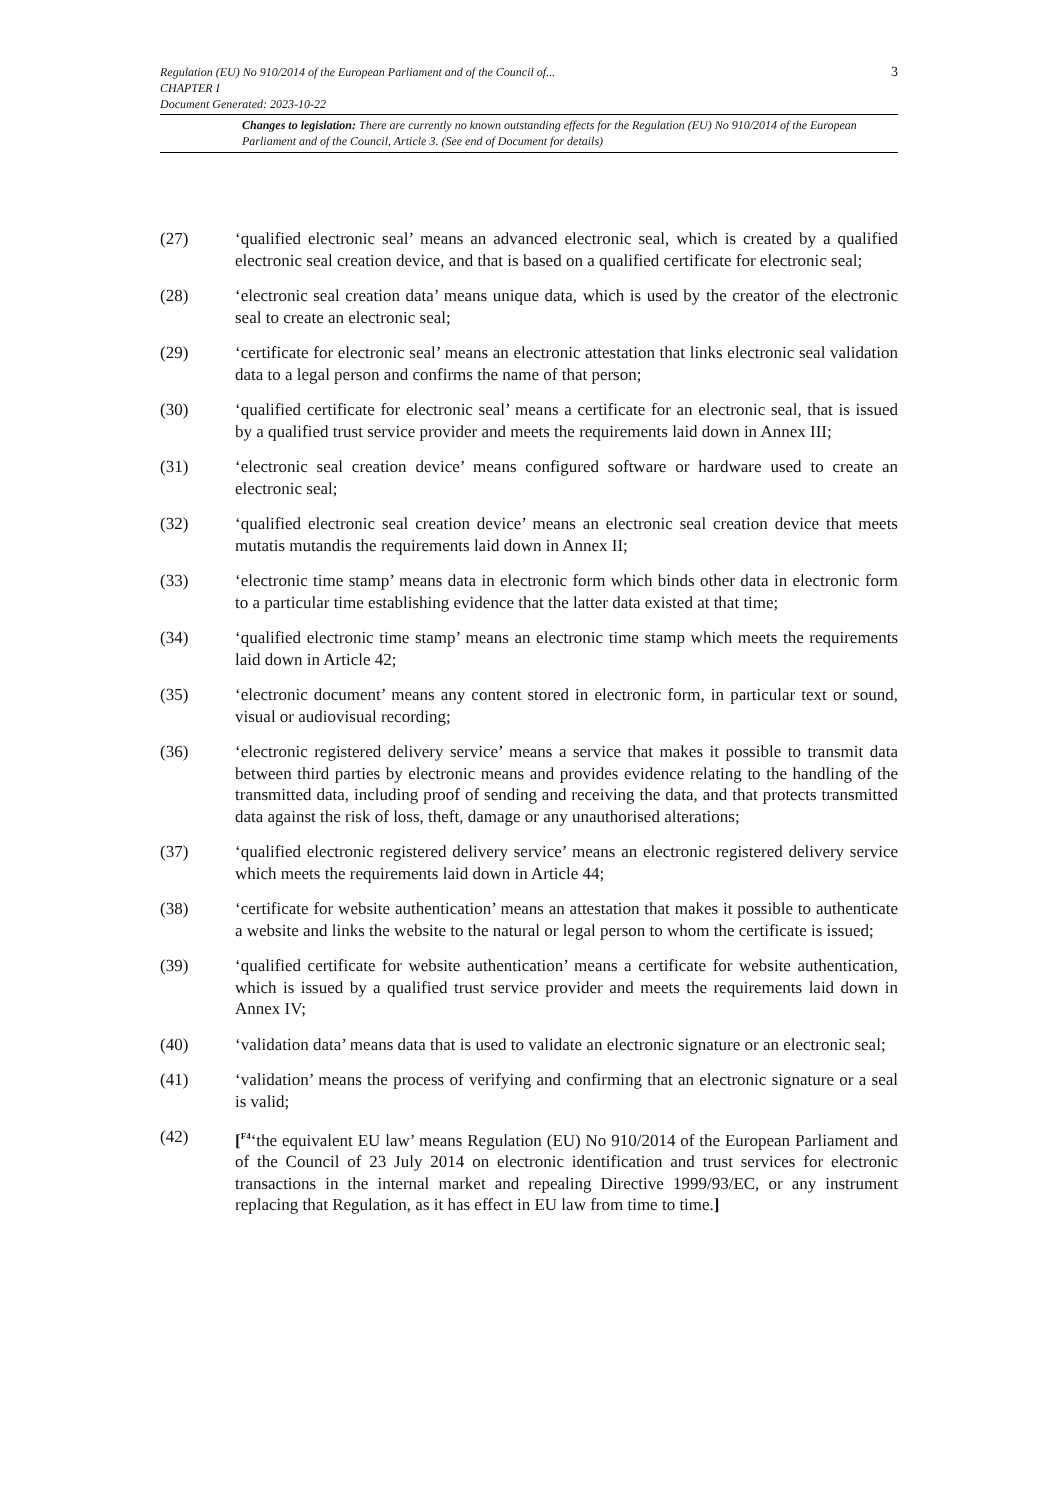3 Regulation (EU) No 910/2014 of the European Parliament and of the Council of...
CHAPTER I
Document Generated: 2023-10-22
Changes to legislation: There are currently no known outstanding effects for the Regulation (EU) No 910/2014 of the European Parliament and of the Council, Article 3. (See end of Document for details)
(27) ‘qualified electronic seal’ means an advanced electronic seal, which is created by a qualified electronic seal creation device, and that is based on a qualified certificate for electronic seal;
(28) ‘electronic seal creation data’ means unique data, which is used by the creator of the electronic seal to create an electronic seal;
(29) ‘certificate for electronic seal’ means an electronic attestation that links electronic seal validation data to a legal person and confirms the name of that person;
(30) ‘qualified certificate for electronic seal’ means a certificate for an electronic seal, that is issued by a qualified trust service provider and meets the requirements laid down in Annex III;
(31) ‘electronic seal creation device’ means configured software or hardware used to create an electronic seal;
(32) ‘qualified electronic seal creation device’ means an electronic seal creation device that meets mutatis mutandis the requirements laid down in Annex II;
(33) ‘electronic time stamp’ means data in electronic form which binds other data in electronic form to a particular time establishing evidence that the latter data existed at that time;
(34) ‘qualified electronic time stamp’ means an electronic time stamp which meets the requirements laid down in Article 42;
(35) ‘electronic document’ means any content stored in electronic form, in particular text or sound, visual or audiovisual recording;
(36) ‘electronic registered delivery service’ means a service that makes it possible to transmit data between third parties by electronic means and provides evidence relating to the handling of the transmitted data, including proof of sending and receiving the data, and that protects transmitted data against the risk of loss, theft, damage or any unauthorised alterations;
(37) ‘qualified electronic registered delivery service’ means an electronic registered delivery service which meets the requirements laid down in Article 44;
(38) ‘certificate for website authentication’ means an attestation that makes it possible to authenticate a website and links the website to the natural or legal person to whom the certificate is issued;
(39) ‘qualified certificate for website authentication’ means a certificate for website authentication, which is issued by a qualified trust service provider and meets the requirements laid down in Annex IV;
(40) ‘validation data’ means data that is used to validate an electronic signature or an electronic seal;
(41) ‘validation’ means the process of verifying and confirming that an electronic signature or a seal is valid;
(42) [<sup>F4</sup>‘the equivalent EU law’ means Regulation (EU) No 910/2014 of the European Parliament and of the Council of 23 July 2014 on electronic identification and trust services for electronic transactions in the internal market and repealing Directive 1999/93/EC, or any instrument replacing that Regulation, as it has effect in EU law from time to time.]